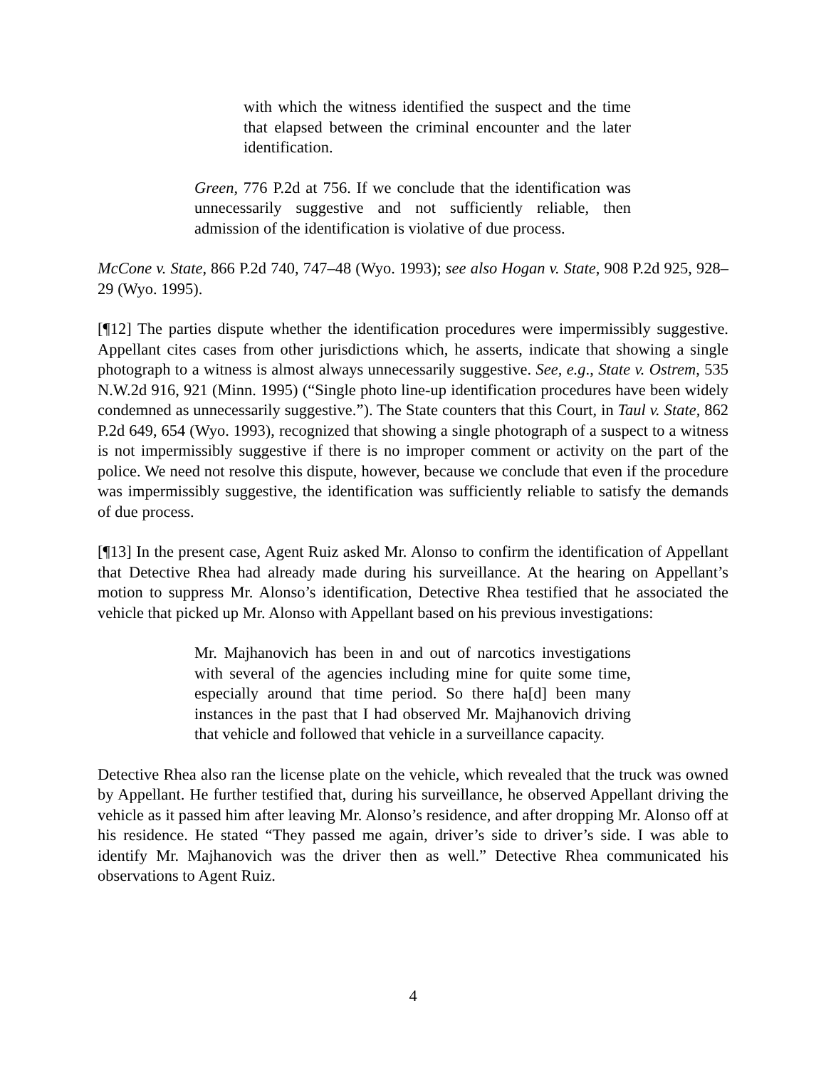with which the witness identified the suspect and the time that elapsed between the criminal encounter and the later identification.
Green, 776 P.2d at 756. If we conclude that the identification was unnecessarily suggestive and not sufficiently reliable, then admission of the identification is violative of due process.
McCone v. State, 866 P.2d 740, 747–48 (Wyo. 1993); see also Hogan v. State, 908 P.2d 925, 928–29 (Wyo. 1995).
[¶12] The parties dispute whether the identification procedures were impermissibly suggestive. Appellant cites cases from other jurisdictions which, he asserts, indicate that showing a single photograph to a witness is almost always unnecessarily suggestive. See, e.g., State v. Ostrem, 535 N.W.2d 916, 921 (Minn. 1995) (“Single photo line-up identification procedures have been widely condemned as unnecessarily suggestive.”). The State counters that this Court, in Taul v. State, 862 P.2d 649, 654 (Wyo. 1993), recognized that showing a single photograph of a suspect to a witness is not impermissibly suggestive if there is no improper comment or activity on the part of the police. We need not resolve this dispute, however, because we conclude that even if the procedure was impermissibly suggestive, the identification was sufficiently reliable to satisfy the demands of due process.
[¶13] In the present case, Agent Ruiz asked Mr. Alonso to confirm the identification of Appellant that Detective Rhea had already made during his surveillance. At the hearing on Appellant’s motion to suppress Mr. Alonso’s identification, Detective Rhea testified that he associated the vehicle that picked up Mr. Alonso with Appellant based on his previous investigations:
Mr. Majhanovich has been in and out of narcotics investigations with several of the agencies including mine for quite some time, especially around that time period. So there ha[d] been many instances in the past that I had observed Mr. Majhanovich driving that vehicle and followed that vehicle in a surveillance capacity.
Detective Rhea also ran the license plate on the vehicle, which revealed that the truck was owned by Appellant. He further testified that, during his surveillance, he observed Appellant driving the vehicle as it passed him after leaving Mr. Alonso’s residence, and after dropping Mr. Alonso off at his residence. He stated “They passed me again, driver’s side to driver’s side. I was able to identify Mr. Majhanovich was the driver then as well.” Detective Rhea communicated his observations to Agent Ruiz.
4